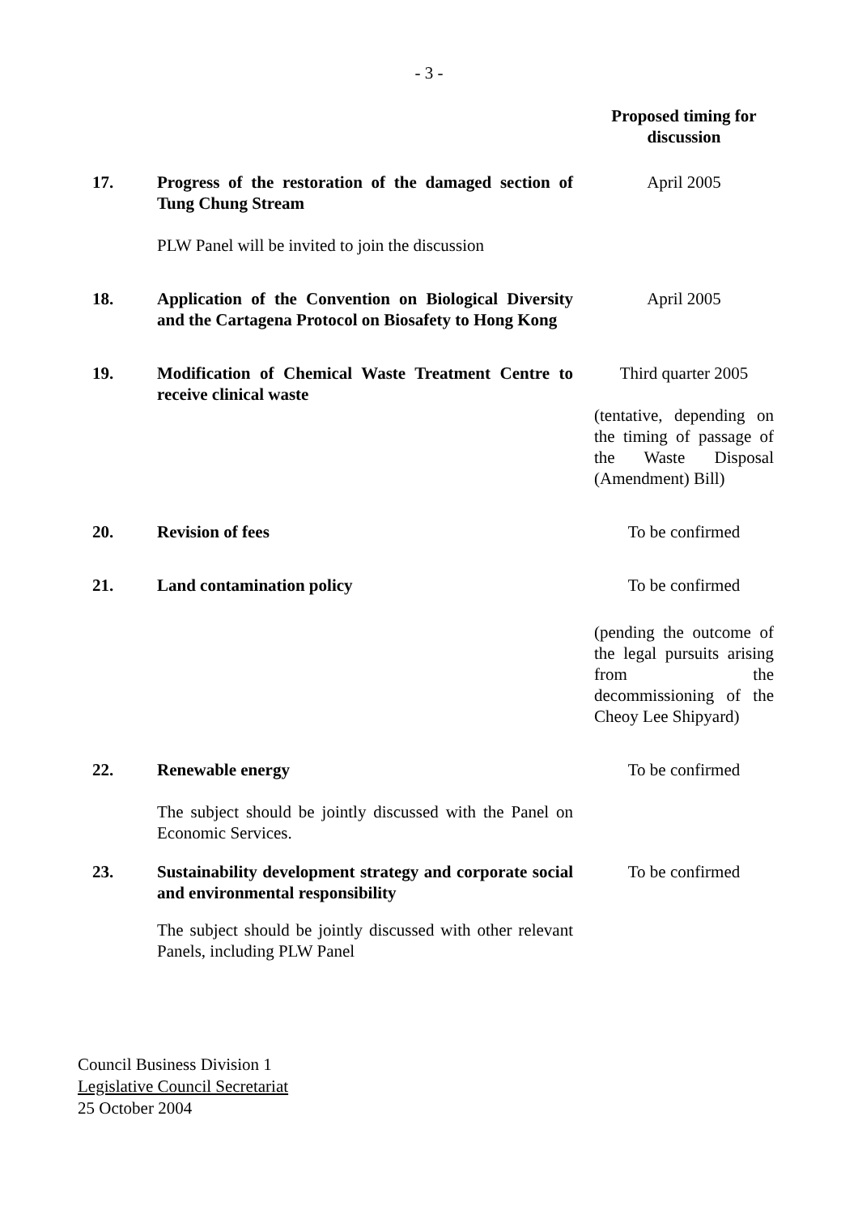- 3 -
| | | | Proposed timing for discussion |
| --- | --- | --- | --- |
| 17. | Progress of the restoration of the damaged section of Tung Chung Stream PLW Panel will be invited to join the discussion | | April 2005 |
| 18. | Application of the Convention on Biological Diversity and the Cartagena Protocol on Biosafety to Hong Kong | | April 2005 |
| 19. | Modification of Chemical Waste Treatment Centre to receive clinical waste | | Third quarter 2005 (tentative, depending on the timing of passage of the Waste Disposal (Amendment) Bill) |
| 20. | Revision of fees | | To be confirmed |
| 21. | Land contamination policy | | To be confirmed (pending the outcome of the legal pursuits arising from the decommissioning of the Cheoy Lee Shipyard) |
| 22. | Renewable energy The subject should be jointly discussed with the Panel on Economic Services. | | To be confirmed |
| 23. | Sustainability development strategy and corporate social and environmental responsibility The subject should be jointly discussed with other relevant Panels, including PLW Panel | | To be confirmed |
Council Business Division 1
Legislative Council Secretariat
25 October 2004